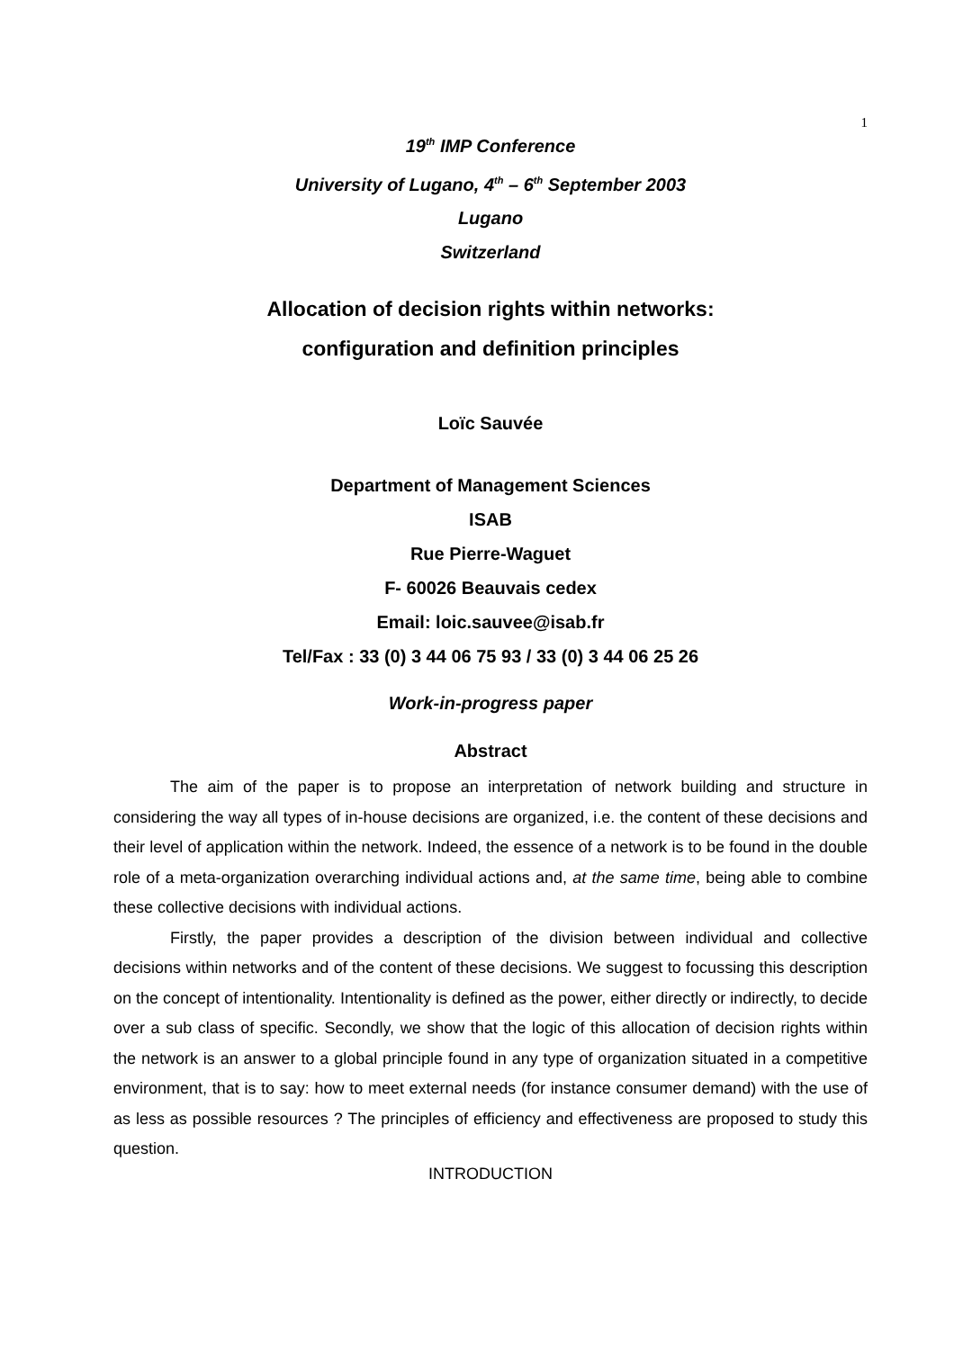1
19<sup>th</sup> IMP Conference
University of Lugano, 4<sup>th</sup> – 6<sup>th</sup> September 2003
Lugano
Switzerland
Allocation of decision rights within networks:
configuration and definition principles
Loïc Sauvée
Department of Management Sciences
ISAB
Rue Pierre-Waguet
F- 60026 Beauvais cedex
Email: loic.sauvee@isab.fr
Tel/Fax : 33 (0) 3 44 06 75 93 / 33 (0) 3 44 06 25 26
Work-in-progress paper
Abstract
The aim of the paper is to propose an interpretation of network building and structure in considering the way all types of in-house decisions are organized, i.e. the content of these decisions and their level of application within the network. Indeed, the essence of a network is to be found in the double role of a meta-organization overarching individual actions and, at the same time, being able to combine these collective decisions with individual actions.
Firstly, the paper provides a description of the division between individual and collective decisions within networks and of the content of these decisions. We suggest to focussing this description on the concept of intentionality. Intentionality is defined as the power, either directly or indirectly, to decide over a sub class of specific. Secondly, we show that the logic of this allocation of decision rights within the network is an answer to a global principle found in any type of organization situated in a competitive environment, that is to say: how to meet external needs (for instance consumer demand) with the use of as less as possible resources ? The principles of efficiency and effectiveness are proposed to study this question.
INTRODUCTION